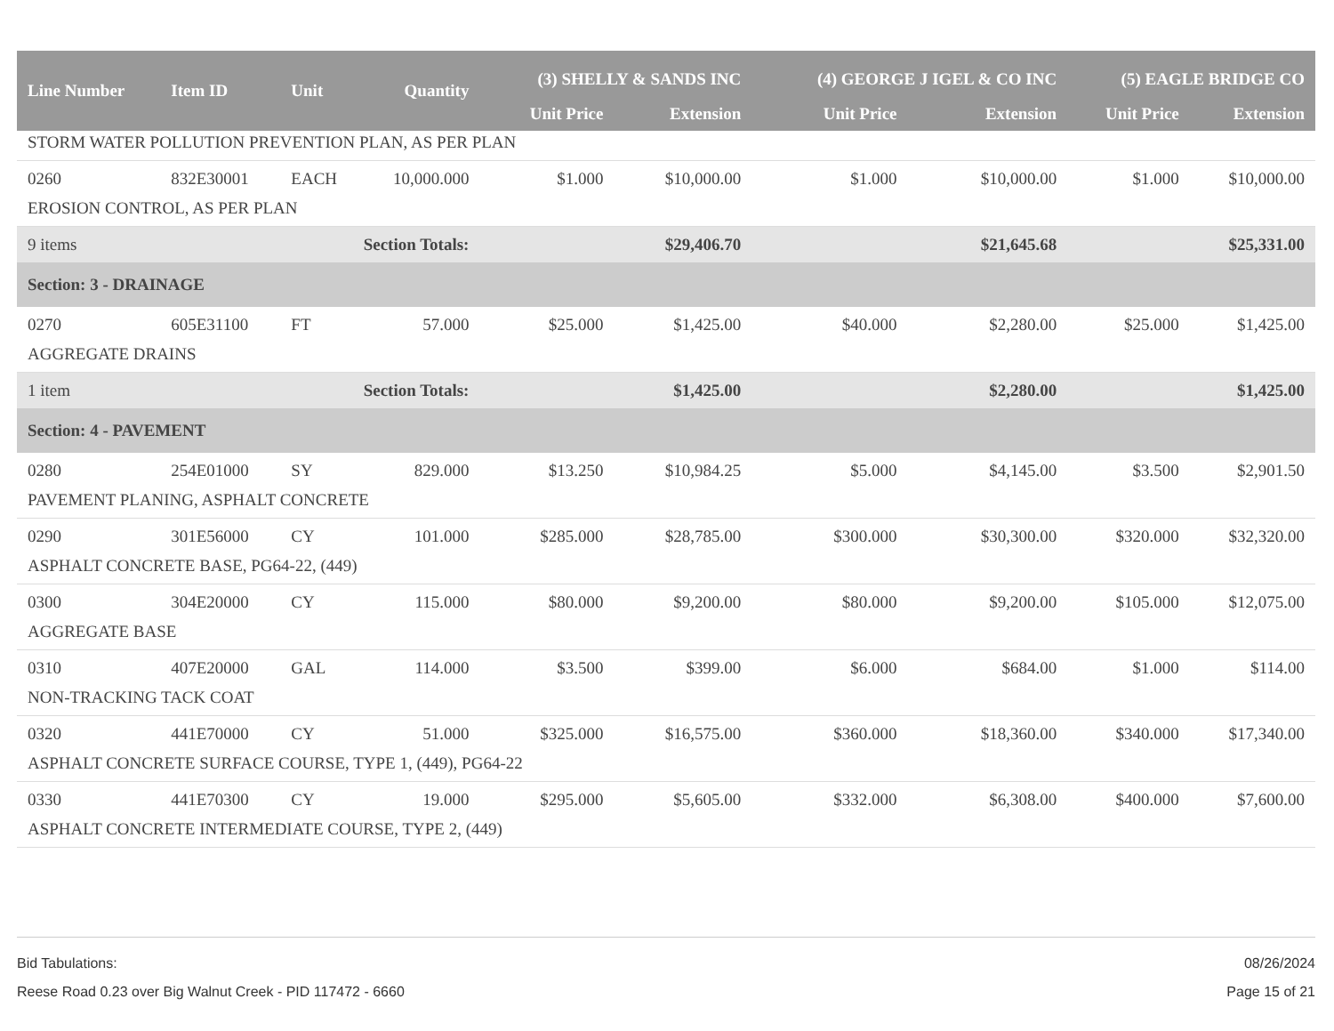| Line Number | Item ID | Unit | Quantity | (3) SHELLY & SANDS INC | | (4) GEORGE J IGEL & CO INC | | (5) EAGLE BRIDGE CO | |
| --- | --- | --- | --- | --- | --- | --- | --- | --- | --- |
| | | | | Unit Price | Extension | Unit Price | Extension | Unit Price | Extension |
| STORM WATER POLLUTION PREVENTION PLAN, AS PER PLAN | | | | | | | | | |
| 0260 | 832E30001 | EACH | 10,000.000 | $1.000 | $10,000.00 | $1.000 | $10,000.00 | $1.000 | $10,000.00 |
| EROSION CONTROL, AS PER PLAN | | | | | | | | | |
| 9 items | | Section Totals: | | | $29,406.70 | | $21,645.68 | | $25,331.00 |
| Section: 3 - DRAINAGE | | | | | | | | | |
| 0270 | 605E31100 | FT | 57.000 | $25.000 | $1,425.00 | $40.000 | $2,280.00 | $25.000 | $1,425.00 |
| AGGREGATE DRAINS | | | | | | | | | |
| 1 item | | Section Totals: | | | $1,425.00 | | $2,280.00 | | $1,425.00 |
| Section: 4 - PAVEMENT | | | | | | | | | |
| 0280 | 254E01000 | SY | 829.000 | $13.250 | $10,984.25 | $5.000 | $4,145.00 | $3.500 | $2,901.50 |
| PAVEMENT PLANING, ASPHALT CONCRETE | | | | | | | | | |
| 0290 | 301E56000 | CY | 101.000 | $285.000 | $28,785.00 | $300.000 | $30,300.00 | $320.000 | $32,320.00 |
| ASPHALT CONCRETE BASE, PG64-22, (449) | | | | | | | | | |
| 0300 | 304E20000 | CY | 115.000 | $80.000 | $9,200.00 | $80.000 | $9,200.00 | $105.000 | $12,075.00 |
| AGGREGATE BASE | | | | | | | | | |
| 0310 | 407E20000 | GAL | 114.000 | $3.500 | $399.00 | $6.000 | $684.00 | $1.000 | $114.00 |
| NON-TRACKING TACK COAT | | | | | | | | | |
| 0320 | 441E70000 | CY | 51.000 | $325.000 | $16,575.00 | $360.000 | $18,360.00 | $340.000 | $17,340.00 |
| ASPHALT CONCRETE SURFACE COURSE, TYPE 1, (449), PG64-22 | | | | | | | | | |
| 0330 | 441E70300 | CY | 19.000 | $295.000 | $5,605.00 | $332.000 | $6,308.00 | $400.000 | $7,600.00 |
| ASPHALT CONCRETE INTERMEDIATE COURSE, TYPE 2, (449) | | | | | | | | | |
Bid Tabulations: 08/26/2024
Reese Road 0.23 over Big Walnut Creek - PID 117472 - 6660 Page 15 of 21